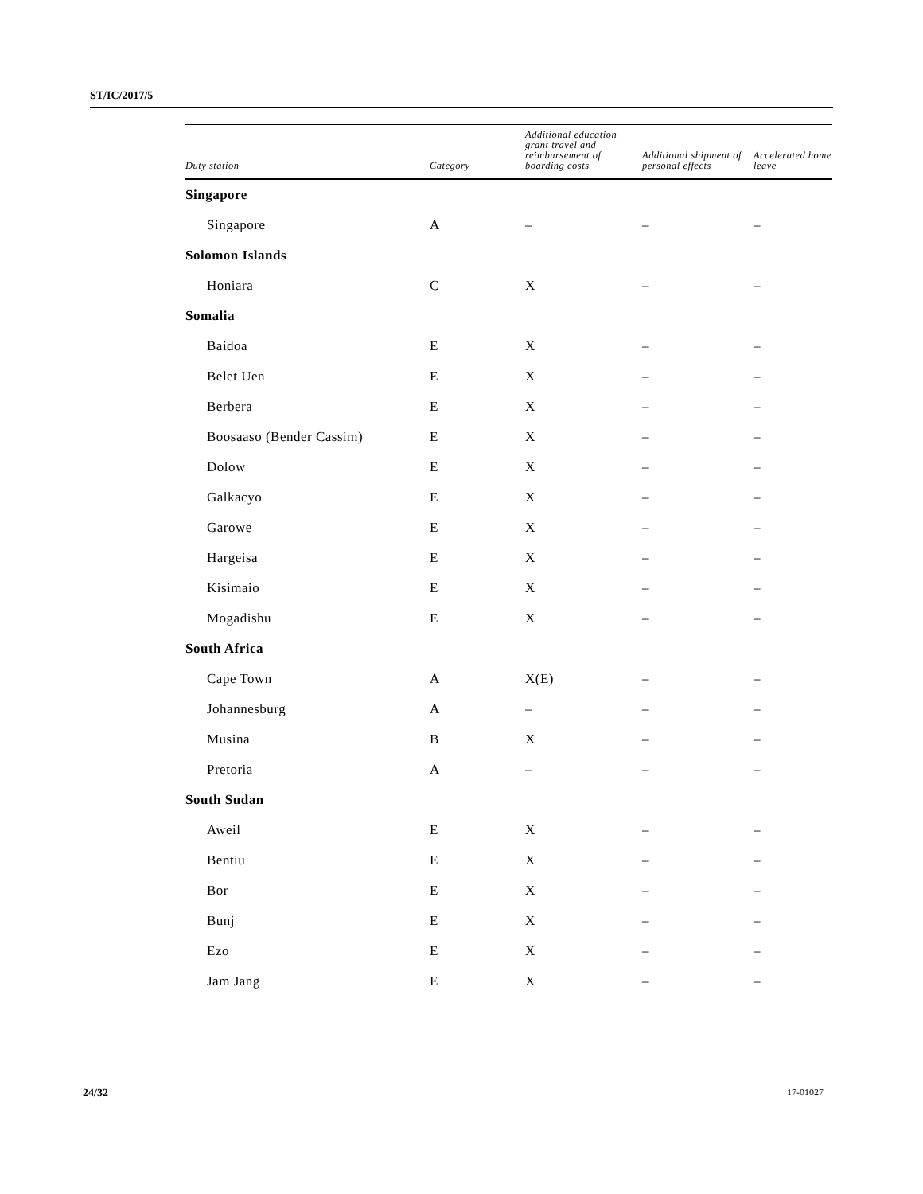ST/IC/2017/5
| Duty station | Category | Additional education grant travel and reimbursement of boarding costs | Additional shipment of personal effects | Accelerated home leave |
| --- | --- | --- | --- | --- |
| Singapore | | | | |
| Singapore | A | – | – | – |
| Solomon Islands | | | | |
| Honiara | C | X | – | – |
| Somalia | | | | |
| Baidoa | E | X | – | – |
| Belet Uen | E | X | – | – |
| Berbera | E | X | – | – |
| Boosaaso (Bender Cassim) | E | X | – | – |
| Dolow | E | X | – | – |
| Galkacyo | E | X | – | – |
| Garowe | E | X | – | – |
| Hargeisa | E | X | – | – |
| Kisimaio | E | X | – | – |
| Mogadishu | E | X | – | – |
| South Africa | | | | |
| Cape Town | A | X(E) | – | – |
| Johannesburg | A | – | – | – |
| Musina | B | X | – | – |
| Pretoria | A | – | – | – |
| South Sudan | | | | |
| Aweil | E | X | – | – |
| Bentiu | E | X | – | – |
| Bor | E | X | – | – |
| Bunj | E | X | – | – |
| Ezo | E | X | – | – |
| Jam Jang | E | X | – | – |
24/32 17-01027